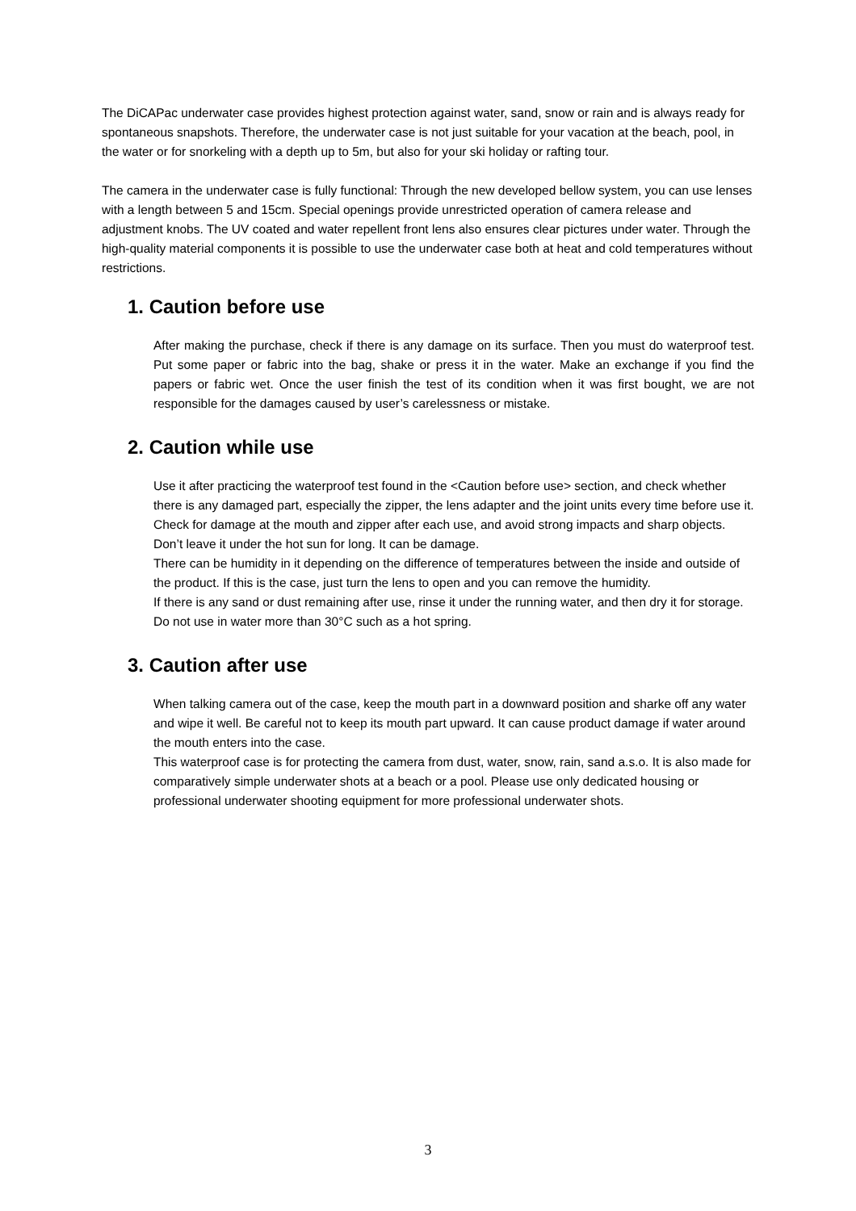The DiCAPac underwater case provides highest protection against water, sand, snow or rain and is always ready for spontaneous snapshots. Therefore, the underwater case is not just suitable for your vacation at the beach, pool, in the water or for snorkeling with a depth up to 5m, but also for your ski holiday or rafting tour.
The camera in the underwater case is fully functional: Through the new developed bellow system, you can use lenses with a length between 5 and 15cm. Special openings provide unrestricted operation of camera release and adjustment knobs. The UV coated and water repellent front lens also ensures clear pictures under water. Through the high-quality material components it is possible to use the underwater case both at heat and cold temperatures without restrictions.
1. Caution before use
After making the purchase, check if there is any damage on its surface. Then you must do waterproof test. Put some paper or fabric into the bag, shake or press it in the water. Make an exchange if you find the papers or fabric wet. Once the user finish the test of its condition when it was first bought, we are not responsible for the damages caused by user’s carelessness or mistake.
2. Caution while use
Use it after practicing the waterproof test found in the <Caution before use> section, and check whether there is any damaged part, especially the zipper, the lens adapter and the joint units every time before use it.
Check for damage at the mouth and zipper after each use, and avoid strong impacts and sharp objects. Don’t leave it under the hot sun for long. It can be damage.
There can be humidity in it depending on the difference of temperatures between the inside and outside of the product. If this is the case, just turn the lens to open and you can remove the humidity.
If there is any sand or dust remaining after use, rinse it under the running water, and then dry it for storage.
Do not use in water more than 30°C such as a hot spring.
3. Caution after use
When talking camera out of the case, keep the mouth part in a downward position and sharke off any water and wipe it well. Be careful not to keep its mouth part upward. It can cause product damage if water around the mouth enters into the case.
This waterproof case is for protecting the camera from dust, water, snow, rain, sand a.s.o. It is also made for comparatively simple underwater shots at a beach or a pool. Please use only dedicated housing or professional underwater shooting equipment for more professional underwater shots.
3